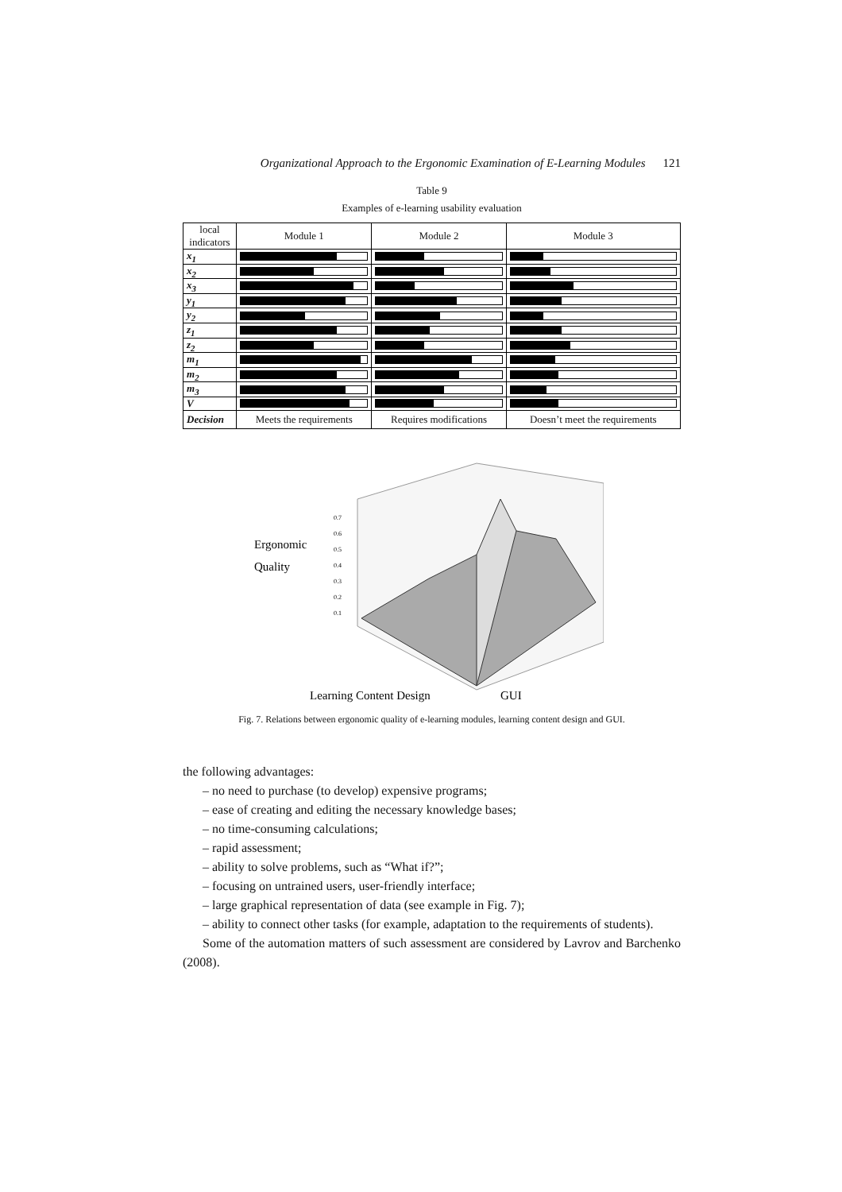Organizational Approach to the Ergonomic Examination of E-Learning Modules 121
Table 9
Examples of e-learning usability evaluation
| local indicators | Module 1 | Module 2 | Module 3 |
| --- | --- | --- | --- |
| x<sub>1</sub> | | | |
| x<sub>2</sub> | | | |
| x<sub>3</sub> | | | |
| y<sub>1</sub> | | | |
| y<sub>2</sub> | | | |
| z<sub>1</sub> | | | |
| z<sub>2</sub> | | | |
| m<sub>1</sub> | | | |
| m<sub>2</sub> | | | |
| m<sub>3</sub> | | | |
| V | | | |
| Decision | Meets the requirements | Requires modifications | Doesn’t meet the requirements |
Ergonomic
Quality
0.7
0.6
0.5
0.4
0.3
0.2
0.1
Learning Content Design
GUI
Fig. 7. Relations between ergonomic quality of e-learning modules, learning content design and GUI.
the following advantages:
– no need to purchase (to develop) expensive programs;
– ease of creating and editing the necessary knowledge bases;
– no time-consuming calculations;
– rapid assessment;
– ability to solve problems, such as “What if?”;
– focusing on untrained users, user-friendly interface;
– large graphical representation of data (see example in Fig. 7);
– ability to connect other tasks (for example, adaptation to the requirements of students).
Some of the automation matters of such assessment are considered by Lavrov and Barchenko (2008).